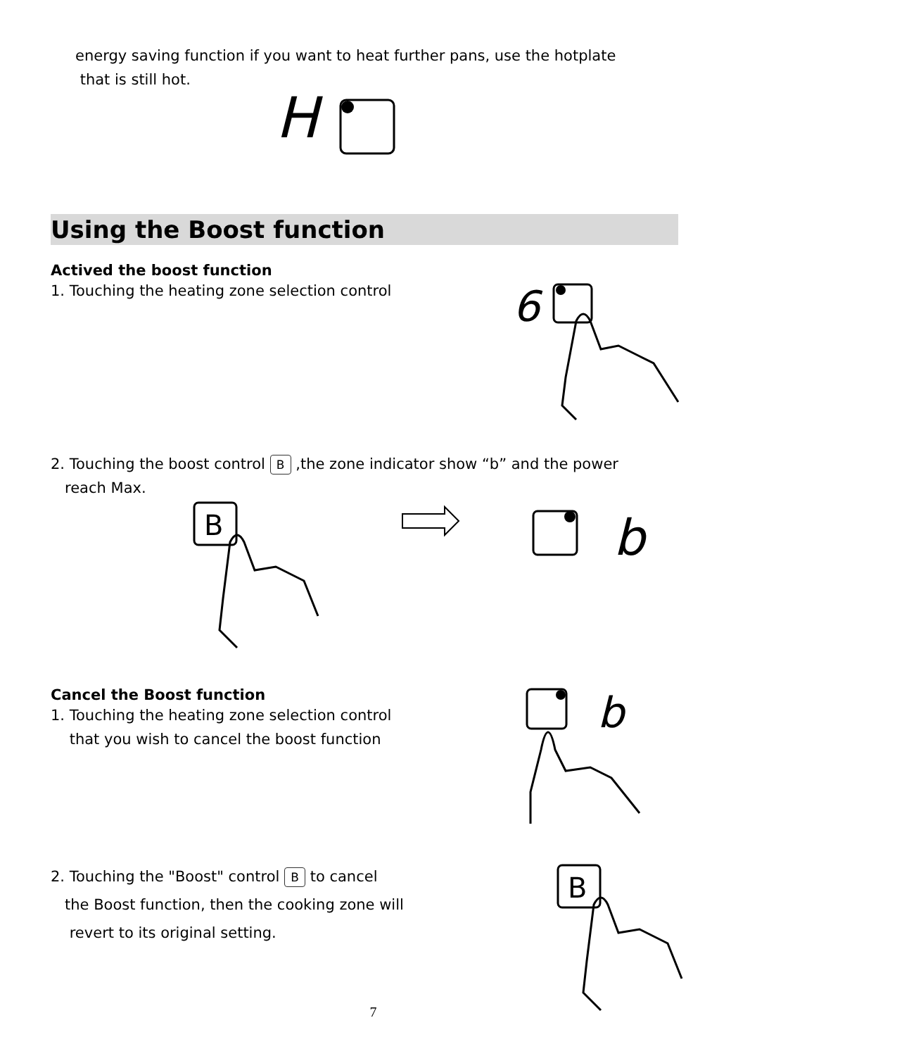energy saving function if you want to heat further pans, use the hotplate
that is still hot.
H
Using the Boost function
Actived the boost function
1. Touching the heating zone selection control
6
2. Touching the boost control B ,the zone indicator show “b” and the power
reach Max.
B
b
Cancel the Boost function
1. Touching the heating zone selection control
that you wish to cancel the boost function
b
2. Touching the "Boost" control B to cancel
the Boost function, then the cooking zone will
revert to its original setting.
B
7